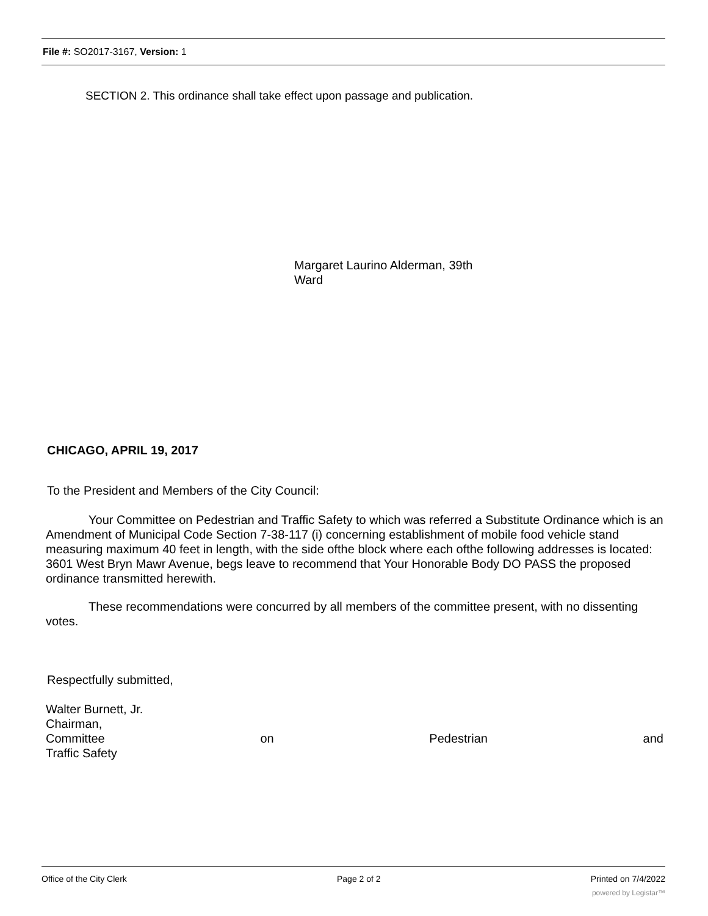File #: SO2017-3167, Version: 1
SECTION 2. This ordinance shall take effect upon passage and publication.
Margaret Laurino Alderman, 39th
Ward
CHICAGO, APRIL 19, 2017
To the President and Members of the City Council:
Your Committee on Pedestrian and Traffic Safety to which was referred a Substitute Ordinance which is an Amendment of Municipal Code Section 7-38-117 (i) concerning establishment of mobile food vehicle stand measuring maximum 40 feet in length, with the side ofthe block where each ofthe following addresses is located: 3601 West Bryn Mawr Avenue, begs leave to recommend that Your Honorable Body DO PASS the proposed ordinance transmitted herewith.
These recommendations were concurred by all members of the committee present, with no dissenting votes.
Respectfully submitted,
Walter Burnett, Jr.
Chairman,
Committee on Pedestrian and
Traffic Safety
Office of the City Clerk Page 2 of 2 Printed on 7/4/2022
powered by Legistar™